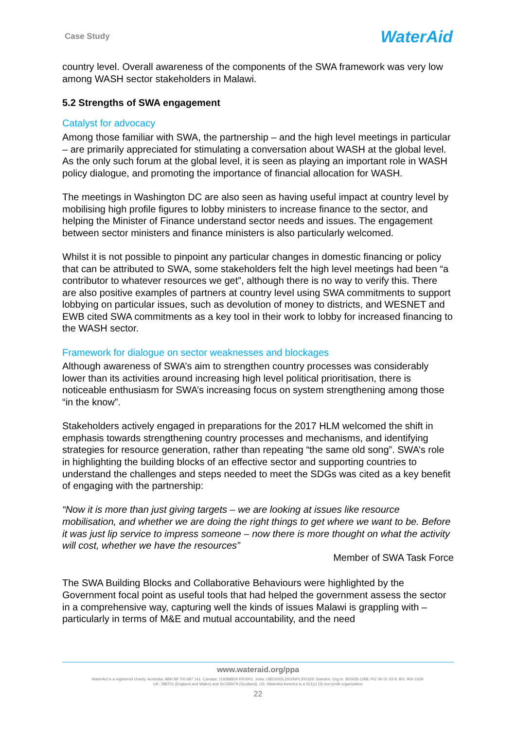Case Study WaterAid
country level. Overall awareness of the components of the SWA framework was very low among WASH sector stakeholders in Malawi.
5.2 Strengths of SWA engagement
Catalyst for advocacy
Among those familiar with SWA, the partnership – and the high level meetings in particular – are primarily appreciated for stimulating a conversation about WASH at the global level. As the only such forum at the global level, it is seen as playing an important role in WASH policy dialogue, and promoting the importance of financial allocation for WASH.
The meetings in Washington DC are also seen as having useful impact at country level by mobilising high profile figures to lobby ministers to increase finance to the sector, and helping the Minister of Finance understand sector needs and issues. The engagement between sector ministers and finance ministers is also particularly welcomed.
Whilst it is not possible to pinpoint any particular changes in domestic financing or policy that can be attributed to SWA, some stakeholders felt the high level meetings had been “a contributor to whatever resources we get”, although there is no way to verify this. There are also positive examples of partners at country level using SWA commitments to support lobbying on particular issues, such as devolution of money to districts, and WESNET and EWB cited SWA commitments as a key tool in their work to lobby for increased financing to the WASH sector.
Framework for dialogue on sector weaknesses and blockages
Although awareness of SWA’s aim to strengthen country processes was considerably lower than its activities around increasing high level political prioritisation, there is noticeable enthusiasm for SWA’s increasing focus on system strengthening among those “in the know”.
Stakeholders actively engaged in preparations for the 2017 HLM welcomed the shift in emphasis towards strengthening country processes and mechanisms, and identifying strategies for resource generation, rather than repeating “the same old song”. SWA’s role in highlighting the building blocks of an effective sector and supporting countries to understand the challenges and steps needed to meet the SDGs was cited as a key benefit of engaging with the partnership:
“Now it is more than just giving targets – we are looking at issues like resource mobilisation, and whether we are doing the right things to get where we want to be. Before it was just lip service to impress someone – now there is more thought on what the activity will cost, whether we have the resources”
Member of SWA Task Force
The SWA Building Blocks and Collaborative Behaviours were highlighted by the Government focal point as useful tools that had helped the government assess the sector in a comprehensive way, capturing well the kinds of issues Malawi is grappling with – particularly in terms of M&E and mutual accountability, and the need
www.wateraid.org/ppa
WaterAid is a registered charity: Australia: ABN 99 700 687 141. Canada: 119288934 RR0001. India: U85100DL2010NPL200169. Sweden: Org.nr: 802426-1268, PG: 90 01 62-9, BG: 900-1629.
UK: 288701 (England and Wales) and SC039479 (Scotland). US: WaterAid America is a 501(c) (3) non-profit organization
22